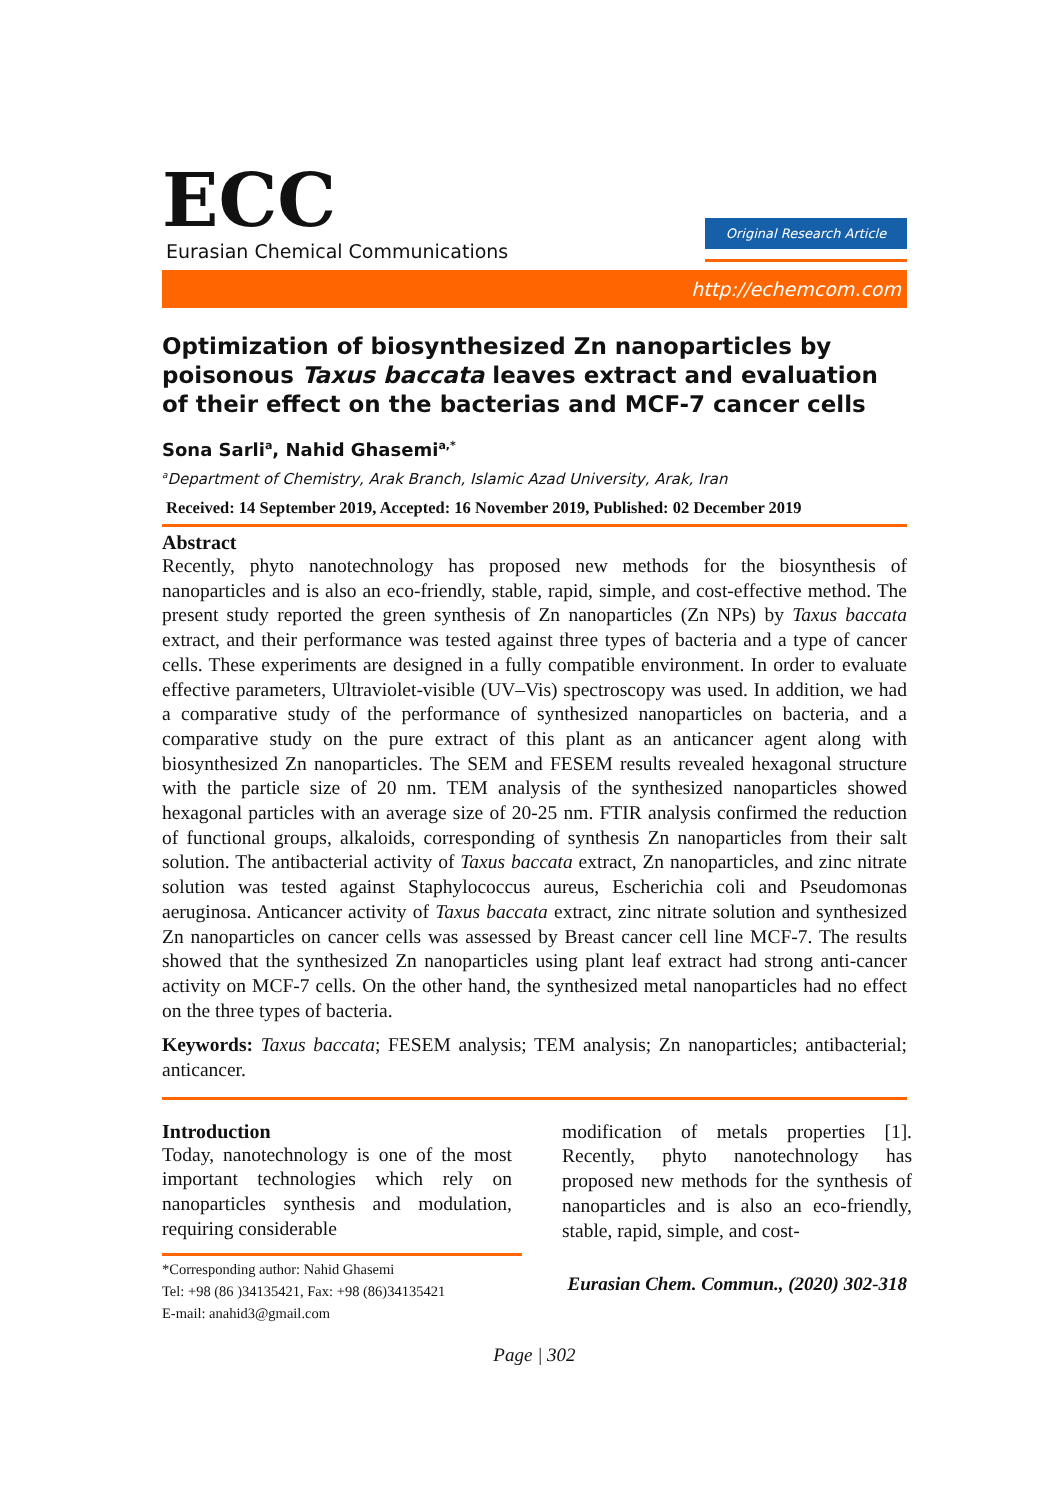ECC
Eurasian Chemical Communications
Original Research Article
http://echemcom.com
Optimization of biosynthesized Zn nanoparticles by poisonous Taxus baccata leaves extract and evaluation of their effect on the bacterias and MCF-7 cancer cells
Sona Sarli<sup>a</sup>, Nahid Ghasemi<sup>a,*</sup>
<sup>a</sup> Department of Chemistry, Arak Branch, Islamic Azad University, Arak, Iran
Received: 14 September 2019, Accepted: 16 November 2019, Published: 02 December 2019
Abstract
Recently, phyto nanotechnology has proposed new methods for the biosynthesis of nanoparticles and is also an eco-friendly, stable, rapid, simple, and cost-effective method. The present study reported the green synthesis of Zn nanoparticles (Zn NPs) by Taxus baccata extract, and their performance was tested against three types of bacteria and a type of cancer cells. These experiments are designed in a fully compatible environment. In order to evaluate effective parameters, Ultraviolet-visible (UV–Vis) spectroscopy was used. In addition, we had a comparative study of the performance of synthesized nanoparticles on bacteria, and a comparative study on the pure extract of this plant as an anticancer agent along with biosynthesized Zn nanoparticles. The SEM and FESEM results revealed hexagonal structure with the particle size of 20 nm. TEM analysis of the synthesized nanoparticles showed hexagonal particles with an average size of 20-25 nm. FTIR analysis confirmed the reduction of functional groups, alkaloids, corresponding of synthesis Zn nanoparticles from their salt solution. The antibacterial activity of Taxus baccata extract, Zn nanoparticles, and zinc nitrate solution was tested against Staphylococcus aureus, Escherichia coli and Pseudomonas aeruginosa. Anticancer activity of Taxus baccata extract, zinc nitrate solution and synthesized Zn nanoparticles on cancer cells was assessed by Breast cancer cell line MCF-7. The results showed that the synthesized Zn nanoparticles using plant leaf extract had strong anti-cancer activity on MCF-7 cells. On the other hand, the synthesized metal nanoparticles had no effect on the three types of bacteria.
Keywords: Taxus baccata; FESEM analysis; TEM analysis; Zn nanoparticles; antibacterial; anticancer.
Introduction
Today, nanotechnology is one of the most important technologies which rely on nanoparticles synthesis and modulation, requiring considerable
modification of metals properties [1]. Recently, phyto nanotechnology has proposed new methods for the synthesis of nanoparticles and is also an eco-friendly, stable, rapid, simple, and cost-
*Corresponding author: Nahid Ghasemi
Tel: +98 (86 )34135421, Fax: +98 (86)34135421
E-mail: anahid3@gmail.com
Eurasian Chem. Commun., (2020) 302-318
Page | 302